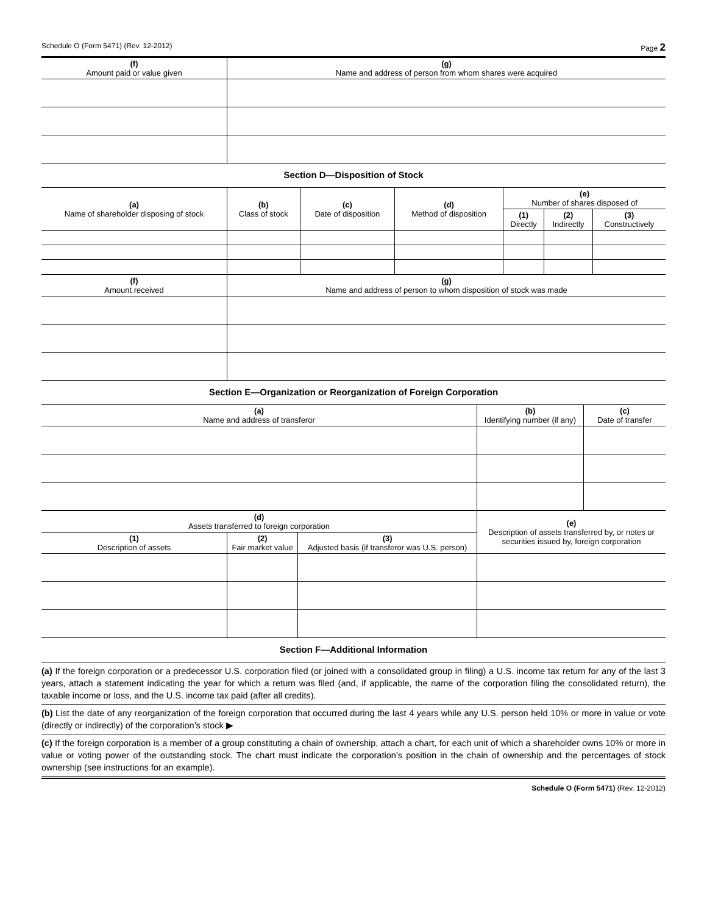Schedule O (Form 5471) (Rev. 12-2012) Page 2
| (f) Amount paid or value given | (g) Name and address of person from whom shares were acquired |
| --- | --- |
Section D—Disposition of Stock
| (a) Name of shareholder disposing of stock | (b) Class of stock | (c) Date of disposition | (d) Method of disposition | (e) Number of shares disposed of | | |
| --- | --- | --- | --- | --- | --- | --- |
| | | | | (1) Directly | (2) Indirectly | (3) Constructively |
| (f) Amount received | (g) Name and address of person to whom disposition of stock was made |
| --- | --- |
Section E—Organization or Reorganization of Foreign Corporation
| (a) Name and address of transferor | (b) Identifying number (if any) | (c) Date of transfer |
| --- | --- | --- |
| (d) Assets transferred to foreign corporation | | | (e) Description of assets transferred by, or notes or securities issued by, foreign corporation |
| --- | --- | --- | --- |
| (1) Description of assets | (2) Fair market value | (3) Adjusted basis (if transferor was U.S. person) | |
Section F—Additional Information
(a) If the foreign corporation or a predecessor U.S. corporation filed (or joined with a consolidated group in filing) a U.S. income tax return for any of the last 3 years, attach a statement indicating the year for which a return was filed (and, if applicable, the name of the corporation filing the consolidated return), the taxable income or loss, and the U.S. income tax paid (after all credits).
(b) List the date of any reorganization of the foreign corporation that occurred during the last 4 years while any U.S. person held 10% or more in value or vote (directly or indirectly) of the corporation’s stock ▶
(c) If the foreign corporation is a member of a group constituting a chain of ownership, attach a chart, for each unit of which a shareholder owns 10% or more in value or voting power of the outstanding stock. The chart must indicate the corporation’s position in the chain of ownership and the percentages of stock ownership (see instructions for an example).
Schedule O (Form 5471) (Rev. 12-2012)